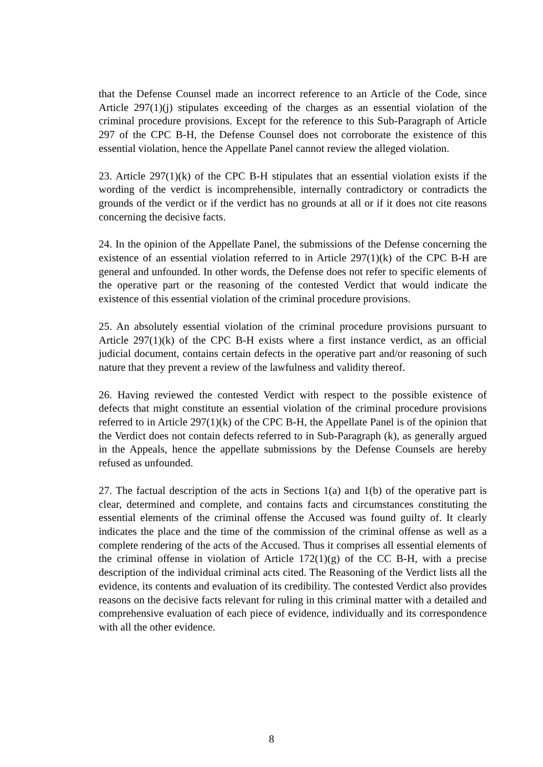that the Defense Counsel made an incorrect reference to an Article of the Code, since Article 297(1)(j) stipulates exceeding of the charges as an essential violation of the criminal procedure provisions. Except for the reference to this Sub-Paragraph of Article 297 of the CPC B-H, the Defense Counsel does not corroborate the existence of this essential violation, hence the Appellate Panel cannot review the alleged violation.
23. Article 297(1)(k) of the CPC B-H stipulates that an essential violation exists if the wording of the verdict is incomprehensible, internally contradictory or contradicts the grounds of the verdict or if the verdict has no grounds at all or if it does not cite reasons concerning the decisive facts.
24. In the opinion of the Appellate Panel, the submissions of the Defense concerning the existence of an essential violation referred to in Article 297(1)(k) of the CPC B-H are general and unfounded. In other words, the Defense does not refer to specific elements of the operative part or the reasoning of the contested Verdict that would indicate the existence of this essential violation of the criminal procedure provisions.
25. An absolutely essential violation of the criminal procedure provisions pursuant to Article 297(1)(k) of the CPC B-H exists where a first instance verdict, as an official judicial document, contains certain defects in the operative part and/or reasoning of such nature that they prevent a review of the lawfulness and validity thereof.
26. Having reviewed the contested Verdict with respect to the possible existence of defects that might constitute an essential violation of the criminal procedure provisions referred to in Article 297(1)(k) of the CPC B-H, the Appellate Panel is of the opinion that the Verdict does not contain defects referred to in Sub-Paragraph (k), as generally argued in the Appeals, hence the appellate submissions by the Defense Counsels are hereby refused as unfounded.
27. The factual description of the acts in Sections 1(a) and 1(b) of the operative part is clear, determined and complete, and contains facts and circumstances constituting the essential elements of the criminal offense the Accused was found guilty of. It clearly indicates the place and the time of the commission of the criminal offense as well as a complete rendering of the acts of the Accused. Thus it comprises all essential elements of the criminal offense in violation of Article 172(1)(g) of the CC B-H, with a precise description of the individual criminal acts cited. The Reasoning of the Verdict lists all the evidence, its contents and evaluation of its credibility. The contested Verdict also provides reasons on the decisive facts relevant for ruling in this criminal matter with a detailed and comprehensive evaluation of each piece of evidence, individually and its correspondence with all the other evidence.
8